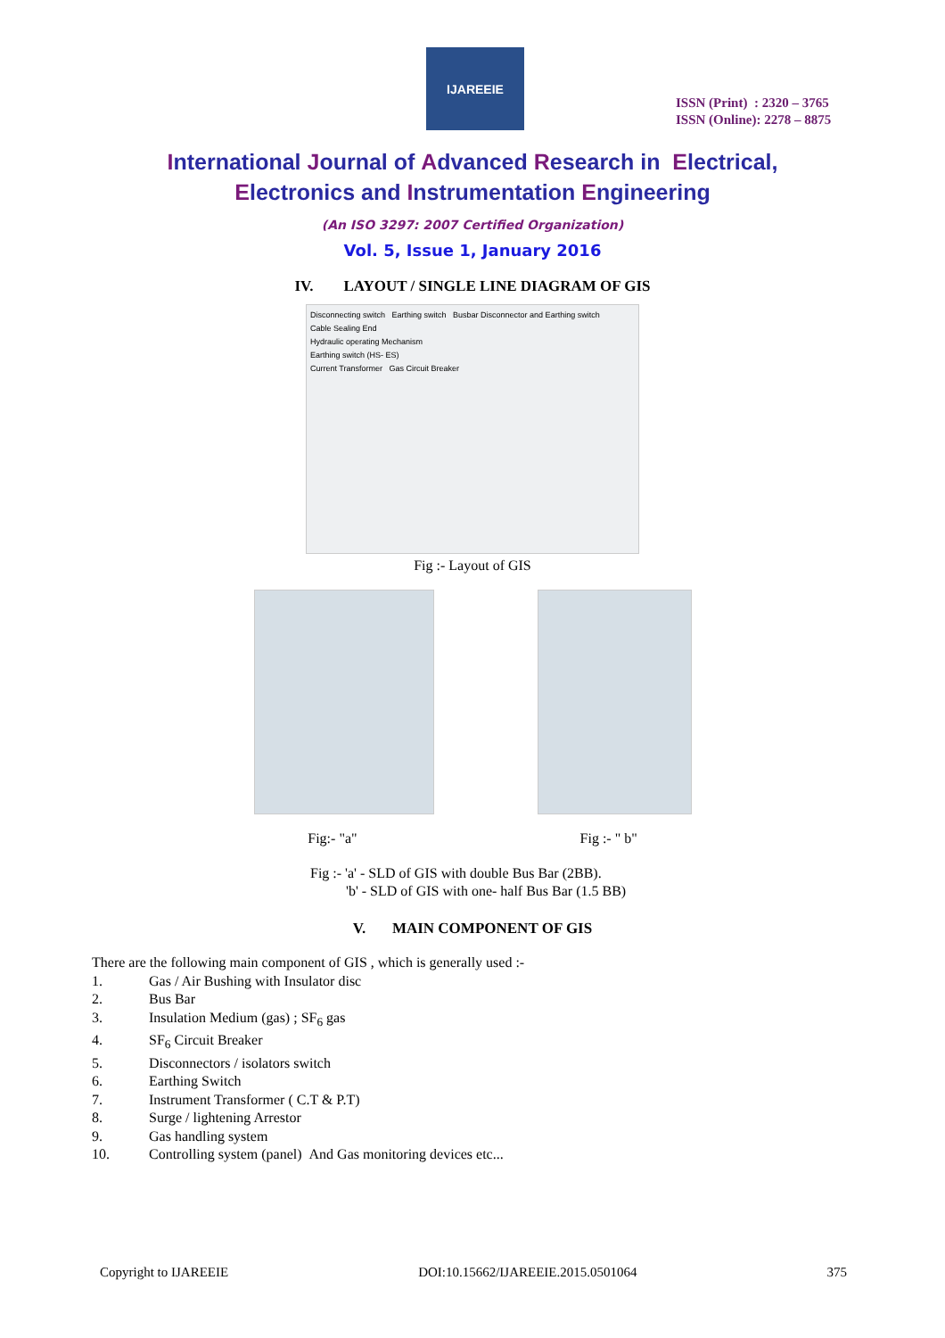IJAREEIE
ISSN (Print) : 2320 – 3765
ISSN (Online): 2278 – 8875
International Journal of Advanced Research in Electrical,
Electronics and Instrumentation Engineering
(An ISO 3297: 2007 Certified Organization)
Vol. 5, Issue 1, January 2016
IV. LAYOUT / SINGLE LINE DIAGRAM OF GIS
Disconnecting switch Earthing switch Busbar Disconnector and Earthing switch
Cable Sealing End
Hydraulic operating Mechanism
Earthing switch (HS- ES)
Current Transformer Gas Circuit Breaker
Fig :- Layout of GIS
Fig:- "a" Fig :- " b"
Fig :- 'a' - SLD of GIS with double Bus Bar (2BB).
'b' - SLD of GIS with one- half Bus Bar (1.5 BB)
V. MAIN COMPONENT OF GIS
There are the following main component of GIS , which is generally used :-
1. Gas / Air Bushing with Insulator disc
2. Bus Bar
3. Insulation Medium (gas) ; SF<sub>6</sub> gas
4. SF<sub>6</sub> Circuit Breaker
5. Disconnectors / isolators switch
6. Earthing Switch
7. Instrument Transformer ( C.T & P.T)
8. Surge / lightening Arrestor
9. Gas handling system
10. Controlling system (panel) And Gas monitoring devices etc...
Copyright to IJAREEIE DOI:10.15662/IJAREEIE.2015.0501064 375